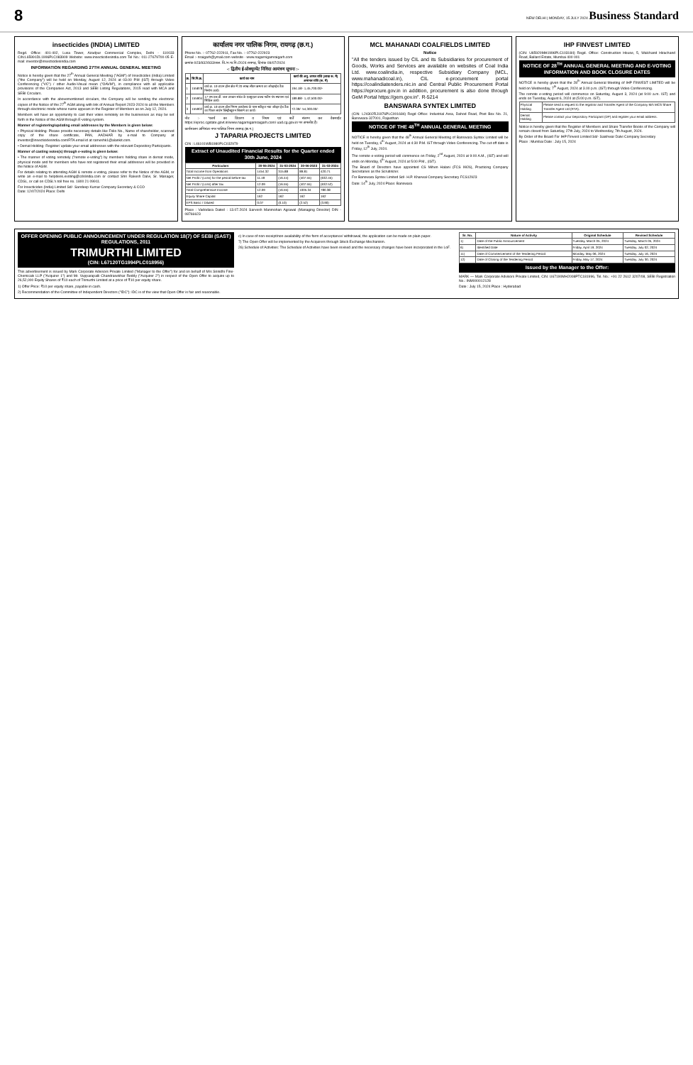8 NEW DELHI | MONDAY, 15 JULY 2024 Business Standard
insecticides (INDIA) LIMITED
Regd. Office: 401-402, Lusa Tower, Azadpur Commercial Complex, Delhi - 110033 CIN:L65991DL1996PLC083909 Website: www.insecticidesindia.com Tel No.: 011-27679700-05 E-mail: investor@insecticidesindia.com
INFORMATION REGARDING 27TH ANNUAL GENERAL MEETING
Notice is hereby given that the 27<sup>th</sup> Annual General Meeting ("AGM") of Insecticides (India) Limited ("the Company") will be held on Monday, August 12, 2024 at 03.00 P.M (IST) through Video Conferencing ("VC") / other Audio-Visual mean ("OAVM"), in compliance with all applicable provisions of the Companies Act, 2013 and SEBI Listing Regulations, 2015 read with MCA and SEBI Circulars.
In accordance with the abovementioned circulars, the Company will be sending the electronic copies of the Notice of the 27<sup>th</sup> AGM along with link of Annual Report 2023-2024 to all the Members through electronic mode whose name appears in the Register of Members as on July 12, 2024.
Members will have an opportunity to cast their votes remotely on the businesses as may be set forth in the Notice of the AGM through E-voting system.
Manner of registering/updating email addresses by the Members is given below:
• Physical Holding- Please provide necessary details like Folio No., Name of shareholder, scanned copy of the share certificate, PAN, AADHAR by e-mail to Company at investor@insecticidesindia.com/RTA email id at rameshk1@alankit.com.
• Demat Holding- Register/ update your email addresses with the relevant Depository Participants.
Manner of casting votes(s) through e-voting is given below:
• The manner of voting remotely ("remote e-voting") by members holding share in demat mode, physical mode and for members who have not registered their email addresses will be provided in the Notice of AGM.
For details relating to attending AGM & remote e-voting, please refer to the Notice of the AGM, or write an e-mail to helpdesk.evoting@cdslindia.com or contact Shri Rakesh Dalvi, Sr. Manager, CDSL, or call on CDSL's toll free no. 1800 21 09911.
For Insecticides (India) Limited Sd/- Sandeep Kumar Company Secretary & CCO
Date: 12/07/2024 Place: Delhi
कार्यालय नगर पालिक निगम, रायगढ़ (छ.ग.)
Phone No. :- 07762-222911, Fax No. :- 07762-222923
Email :- nraigarh@ymail.com website - www.nagarnigamraigarh.com
क्रमांक 923/932/933/जल. वि./न.पा.नि./2024 रायगढ़, दिनांक 09/07/2024
-: द्वितीय ई-प्रोक्यूरमेंट निविदा आमंत्रण सूचना :-
| क्र. | सि.नि.क्र. | कार्य का नाम | कार्य की अनु. लागत राशि (लाख रू. में) अमानत राशि (रू. में) |
| --- | --- | --- | --- |
| 1 | 155878 | वार्ड क्र. 19 टाउन हॉल क्षेत्र में 20 लाख लीटर क्षमता का ओव्हरहेड टैंक निर्माण कार्य। | 194.18/- 1,45,700.00/- |
| 2 | 155904 | 17 एम.एल.डी. जल उपचार संयंत्र के एक्युएटर वाल्व नवीन पंप स्थापना एवं सिविल कार्य। | 189.88/- 1,42,500.00/- |
| 3 | 155902 | वार्ड क्र. 19 टाउन हॉल निगम कार्यालय के पास स्वीकृत नया ओव्हर हेड टैंक का फिडर लाईन डिस्ट्रीब्यूशन बिछाने का कार्य। | 72.39/- 54,300.00/- |
नोट :- *कार्य का विवरण व नियम एवं शर्तें संलग्न कर वेबसाईट https://eproc.cgstate.govt.in/www.nagarnigamraigarh.com/ uad.cg.gov.in पर अपलोड है।
कार्यपालन अभियंता नगर पालिक निगम रायगढ़ (छ.ग.)
J TAPARIA PROJECTS LIMITED
CIN : L46101WB1980PLC032979
Extract of Unaudited Financial Results for the Quarter ended 30th June, 2024
| Particulars | 30-06-2024 | 31-03-2024 | 30-06-2023 | 31-03-2024 |
| --- | --- | --- | --- | --- |
| Total Income from Operations | 1454.32 | 315.88 | 89.81 | 420.71 |
| Net Profit / (Loss) for the period before tax | 11.49 | (16.44) | (407.55) | (632.45) |
| Net Profit / (Loss) after tax | 12.09 | (16.55) | (407.55) | (632.52) |
| Total Comprehensive Income | 12.09 | (16.55) | 1005.34 | 780.38 |
| Equity Share Capital | 162 | 162 | 162 | 162 |
| EPS Basic / Diluted | 0.07 | (0.10) | (2.52) | (3.90) |
Place : Vadodara Dated : 13.07.2024 Sarvesh Manmohan Agrawal (Managing Director) DIN - 08766623
MCL MAHANADI COALFIELDS LIMITED
Notice
"All the tenders issued by CIL and its Subsidiaries for procurement of Goods, Works and Services are available on websites of Coal India Ltd. www.coalindia.in, respective Subsidiary Company (MCL, www.mahanadicoal.in), CIL e-procurement portal https://coalindiatenders.nic.in and Central Public Procurement Portal https://eprocure.gov.in in addition, procurement is also done through GeM Portal https://gem.gov.in". R-5214
BANSWARA SYNTEX LIMITED
(CIN: L24302RJ1976PLC001684) Regd Office: Industrial Area, Dahod Road, Post Box No. 21, Banswara-327001, Rajasthan
NOTICE OF THE 48<sup>TH</sup> ANNUAL GENERAL MEETING
NOTICE is hereby given that the 48<sup>th</sup> Annual General Meeting of Banswara Syntex Limited will be held on Tuesday, 6<sup>th</sup> August, 2024 at 4:30 P.M. IST through Video Conferencing. The cut-off date is Friday, 12<sup>th</sup> July, 2024.
The remote e-voting period will commence on Friday, 2<sup>nd</sup> August, 2024 at 9:00 A.M., (IST) and will ends on Monday, 5<sup>th</sup> August, 2024 at 5:00 P.M., (IST).
The Board of Directors have appointed CS Mihen Halani (FCS 9926), Practicing Company Secretaries as the Scrutinizer.
For Banswara Syntex Limited Sd/- H.P. Kharwal Company Secretary FCS12923
Date: 14<sup>th</sup> July, 2024 Place: Banswara
IHP FINVEST LIMITED
(CIN: U65920MH1996PLC103184) Regd. Office: Construction House, 5, Walchand Hirachand Road, Ballard Estate, Mumbai 400 001
NOTICE OF 28<sup>TH</sup> ANNUAL GENERAL MEETING AND E-VOTING INFORMATION AND BOOK CLOSURE DATES
NOTICE is hereby given that the 28<sup>th</sup> Annual General Meeting of IHP FINVEST LIMITED will be held on Wednesday, 7<sup>th</sup> August, 2024 at 3.00 p.m. (IST) through Video Conferencing.
The remote e-voting period will commence on Saturday, August 3, 2024 (at 9:00 a.m. IST) and ends on Tuesday, August 6, 2024 at (5:00 p.m. IST).
| Physical Holding | Please send a request to the registrar and Transfer Agent of the Company M/s MCS Share Transfer Agent Ltd (RTA). |
| Demat Holding | Please contact your Depository Participant (DP) and register your email address. |
Notice is hereby given that the Register of Members and Share Transfer Books of the Company will remain closed from Saturday, 27th July, 2024 to Wednesday, 7th August, 2024.
By Order of the Board For IHP Finvest Limited Sd/- Saishwar Dalvi Company Secretary
Place : Mumbai Date : July 15, 2024
OFFER OPENING PUBLIC ANNOUNCEMENT UNDER REGULATION 18(7) OF SEBI (SAST) REGULATIONS, 2011
TRIMURTHI LIMITED
(CIN: L67120TG1994PLC018956)
This advertisement is issued by Mark Corporate Advisors Private Limited ("Manager to the Offer") for and on behalf of M/s Srinidhi Fine-Chemicals LLP ("Acquirer 1") and Mr. Vupparapalli Chandrasekhar Reddy ("Acquirer 2") in respect of the Open Offer to acquire up to 26,52,000 Equity Shares of ₹10 each of Trimurthi Limited at a price of ₹10 per equity share.
1) Offer Price: ₹10 per equity share, payable in cash.
2) Recommendation of the Committee of Independent Directors ("IDC"): IDC is of the view that Open Offer is fair and reasonable.
c) In case of non-receipt/non-availability of the form of acceptance/ withdrawal, the application can be made on plain paper.
7) The Open Offer will be implemented by the Acquirers through Stock Exchange Mechanism.
26) Schedule of Activities: The Schedule of Activities have been revised and the necessary changes have been incorporated in the LoF.
| Sr. No. | Nature of Activity | Original Schedule | Revised Schedule |
| --- | --- | --- | --- |
| 1) | Date of the Public Announcement | Tuesday, March 05, 2024 | Tuesday, March 05, 2024 |
| 6) | Identified Date | Friday, April 19, 2024 | Tuesday, July 02, 2024 |
| 11) | Date of Commencement of the Tendering Period | Monday, May 06, 2024 | Tuesday, July 16, 2024 |
| 12) | Date of Closing of the Tendering Period | Friday, May 17, 2024 | Tuesday, July 30, 2024 |
Issued by the Manager to the Offer:
MARK — Mark Corporate Advisors Private Limited, CIN: U67190MH2008PTC181996, Tel. No.: +91 22 2612 3207/08, SEBI Registration No.: INM000012128
Date : July 15, 2024 Place : Hyderabad